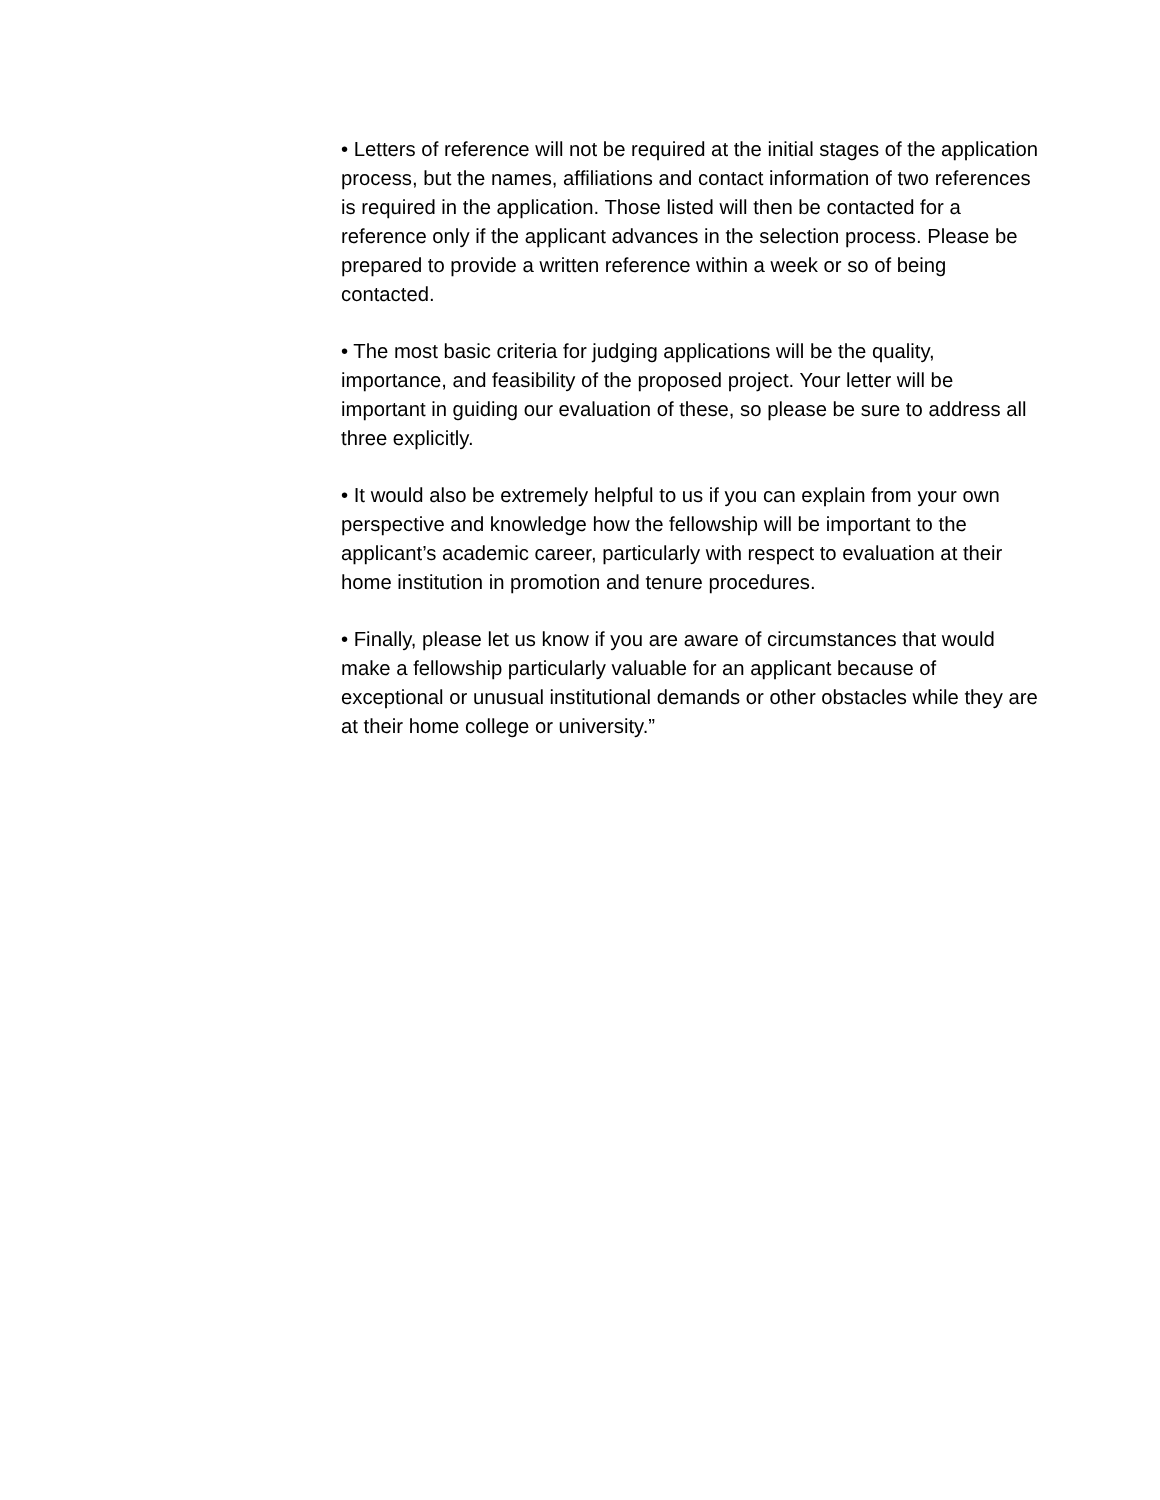• Letters of reference will not be required at the initial stages of the application process, but the names, affiliations and contact information of two references is required in the application. Those listed will then be contacted for a reference only if the applicant advances in the selection process. Please be prepared to provide a written reference within a week or so of being contacted.
• The most basic criteria for judging applications will be the quality, importance, and feasibility of the proposed project. Your letter will be important in guiding our evaluation of these, so please be sure to address all three explicitly.
• It would also be extremely helpful to us if you can explain from your own perspective and knowledge how the fellowship will be important to the applicant’s academic career, particularly with respect to evaluation at their home institution in promotion and tenure procedures.
• Finally, please let us know if you are aware of circumstances that would make a fellowship particularly valuable for an applicant because of exceptional or unusual institutional demands or other obstacles while they are at their home college or university.”